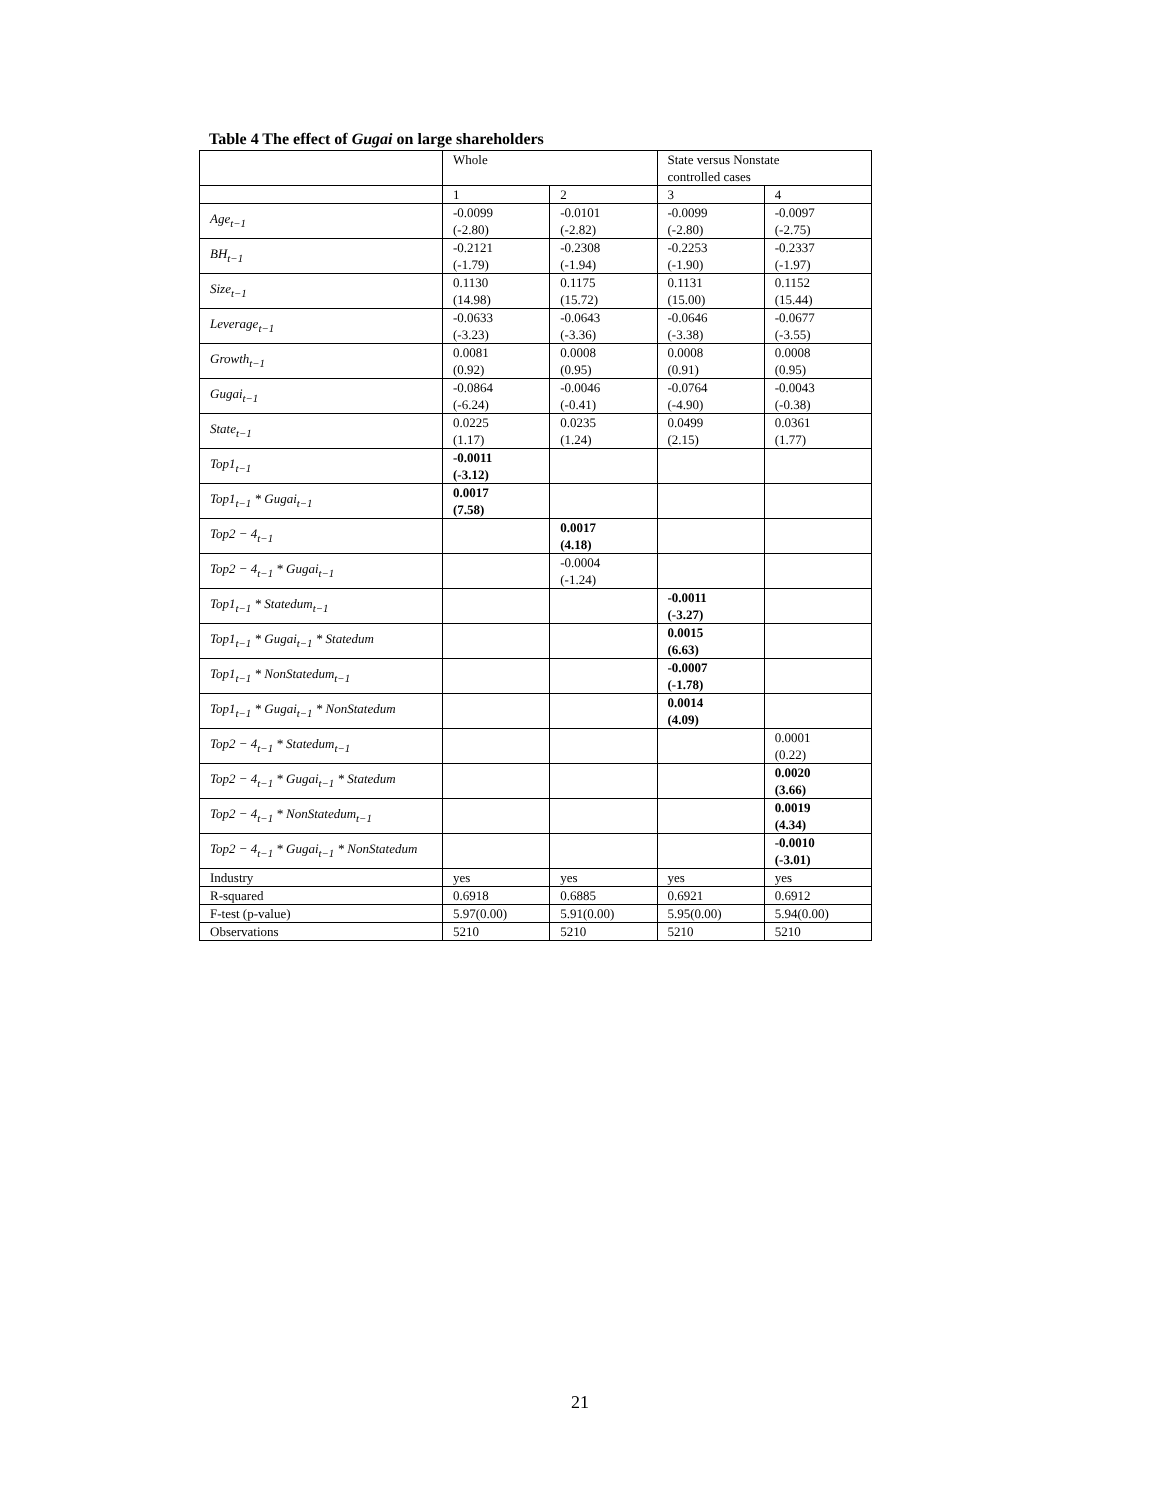Table 4 The effect of Gugai on large shareholders
| | Whole | | State versus Nonstate controlled cases | |
| | 1 | 2 | 3 | 4 |
| Age<sub>t−1</sub> | -0.0099 (-2.80) | -0.0101 (-2.82) | -0.0099 (-2.80) | -0.0097 (-2.75) |
| BH<sub>t−1</sub> | -0.2121 (-1.79) | -0.2308 (-1.94) | -0.2253 (-1.90) | -0.2337 (-1.97) |
| Size<sub>t−1</sub> | 0.1130 (14.98) | 0.1175 (15.72) | 0.1131 (15.00) | 0.1152 (15.44) |
| Leverage<sub>t−1</sub> | -0.0633 (-3.23) | -0.0643 (-3.36) | -0.0646 (-3.38) | -0.0677 (-3.55) |
| Growth<sub>t−1</sub> | 0.0081 (0.92) | 0.0008 (0.95) | 0.0008 (0.91) | 0.0008 (0.95) |
| Gugai<sub>t−1</sub> | -0.0864 (-6.24) | -0.0046 (-0.41) | -0.0764 (-4.90) | -0.0043 (-0.38) |
| State<sub>t−1</sub> | 0.0225 (1.17) | 0.0235 (1.24) | 0.0499 (2.15) | 0.0361 (1.77) |
| Top1<sub>t−1</sub> | -0.0011 (-3.12) | | | |
| Top1<sub>t−1</sub> * Gugai<sub>t−1</sub> | 0.0017 (7.58) | | | |
| Top2 − 4<sub>t−1</sub> | | 0.0017 (4.18) | | |
| Top2 − 4<sub>t−1</sub> * Gugai<sub>t−1</sub> | | -0.0004 (-1.24) | | |
| Top1<sub>t−1</sub> * Statedum<sub>t−1</sub> | | | -0.0011 (-3.27) | |
| Top1<sub>t−1</sub> * Gugai<sub>t−1</sub> * Statedum | | | 0.0015 (6.63) | |
| Top1<sub>t−1</sub> * NonStatedum<sub>t−1</sub> | | | -0.0007 (-1.78) | |
| Top1<sub>t−1</sub> * Gugai<sub>t−1</sub> * NonStatedum | | | 0.0014 (4.09) | |
| Top2 − 4<sub>t−1</sub> * Statedum<sub>t−1</sub> | | | | 0.0001 (0.22) |
| Top2 − 4<sub>t−1</sub> * Gugai<sub>t−1</sub> * Statedum | | | | 0.0020 (3.66) |
| Top2 − 4<sub>t−1</sub> * NonStatedum<sub>t−1</sub> | | | | 0.0019 (4.34) |
| Top2 − 4<sub>t−1</sub> * Gugai<sub>t−1</sub> * NonStatedum | | | | -0.0010 (-3.01) |
| Industry | yes | yes | yes | yes |
| R-squared | 0.6918 | 0.6885 | 0.6921 | 0.6912 |
| F-test (p-value) | 5.97(0.00) | 5.91(0.00) | 5.95(0.00) | 5.94(0.00) |
| Observations | 5210 | 5210 | 5210 | 5210 |
21